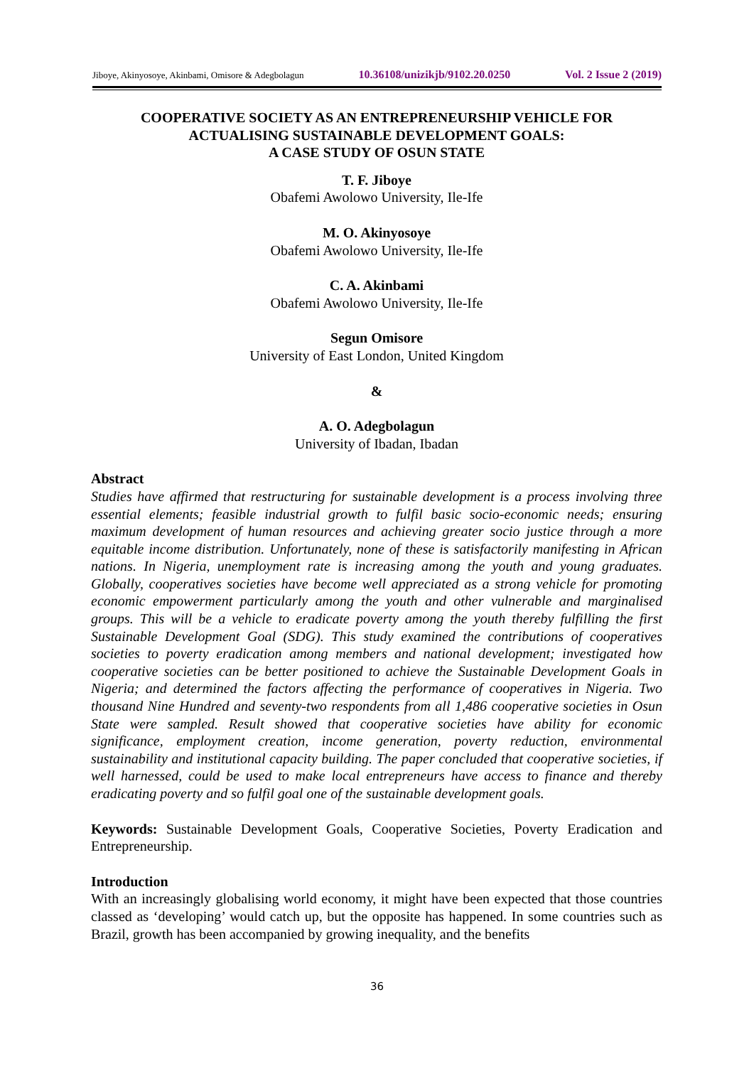Jiboye, Akinyosoye, Akinbami, Omisore & Adegbolagun 10.36108/unizikjb/9102.20.0250 Vol. 2 Issue 2 (2019)
COOPERATIVE SOCIETY AS AN ENTREPRENEURSHIP VEHICLE FOR
ACTUALISING SUSTAINABLE DEVELOPMENT GOALS:
A CASE STUDY OF OSUN STATE
T. F. Jiboye
Obafemi Awolowo University, Ile-Ife
M. O. Akinyosoye
Obafemi Awolowo University, Ile-Ife
C. A. Akinbami
Obafemi Awolowo University, Ile-Ife
Segun Omisore
University of East London, United Kingdom
&
A. O. Adegbolagun
University of Ibadan, Ibadan
Abstract
Studies have affirmed that restructuring for sustainable development is a process involving three essential elements; feasible industrial growth to fulfil basic socio-economic needs; ensuring maximum development of human resources and achieving greater socio justice through a more equitable income distribution. Unfortunately, none of these is satisfactorily manifesting in African nations. In Nigeria, unemployment rate is increasing among the youth and young graduates. Globally, cooperatives societies have become well appreciated as a strong vehicle for promoting economic empowerment particularly among the youth and other vulnerable and marginalised groups. This will be a vehicle to eradicate poverty among the youth thereby fulfilling the first Sustainable Development Goal (SDG). This study examined the contributions of cooperatives societies to poverty eradication among members and national development; investigated how cooperative societies can be better positioned to achieve the Sustainable Development Goals in Nigeria; and determined the factors affecting the performance of cooperatives in Nigeria. Two thousand Nine Hundred and seventy-two respondents from all 1,486 cooperative societies in Osun State were sampled. Result showed that cooperative societies have ability for economic significance, employment creation, income generation, poverty reduction, environmental sustainability and institutional capacity building. The paper concluded that cooperative societies, if well harnessed, could be used to make local entrepreneurs have access to finance and thereby eradicating poverty and so fulfil goal one of the sustainable development goals.
Keywords: Sustainable Development Goals, Cooperative Societies, Poverty Eradication and Entrepreneurship.
Introduction
With an increasingly globalising world economy, it might have been expected that those countries classed as ‘developing’ would catch up, but the opposite has happened. In some countries such as Brazil, growth has been accompanied by growing inequality, and the benefits
36